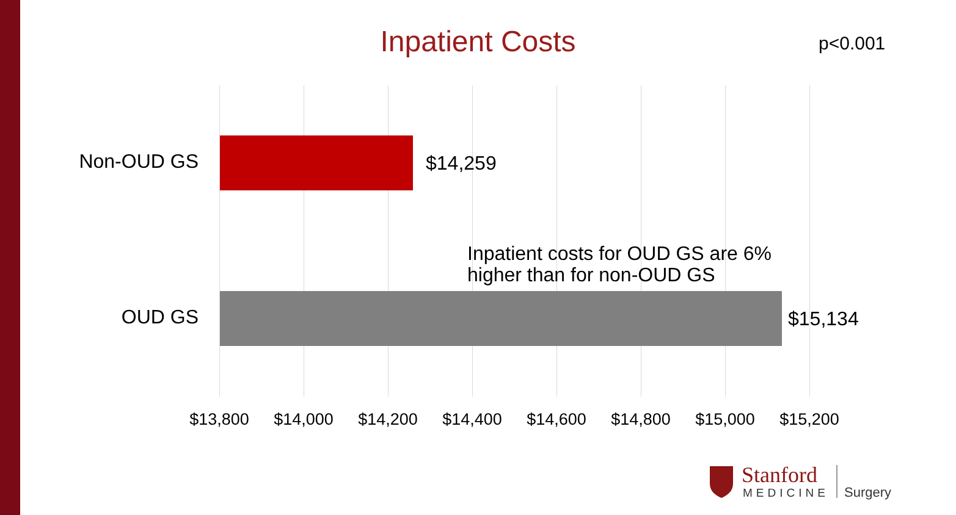Inpatient Costs p<0.001
Non-OUD GS $14,259
Inpatient costs for OUD GS are 6%
higher than for non-OUD GS
OUD GS $15,134
$13,800 $14,000 $14,200 $14,400 $14,600 $14,800 $15,000 $15,200
Stanford
MEDICINE
Surgery